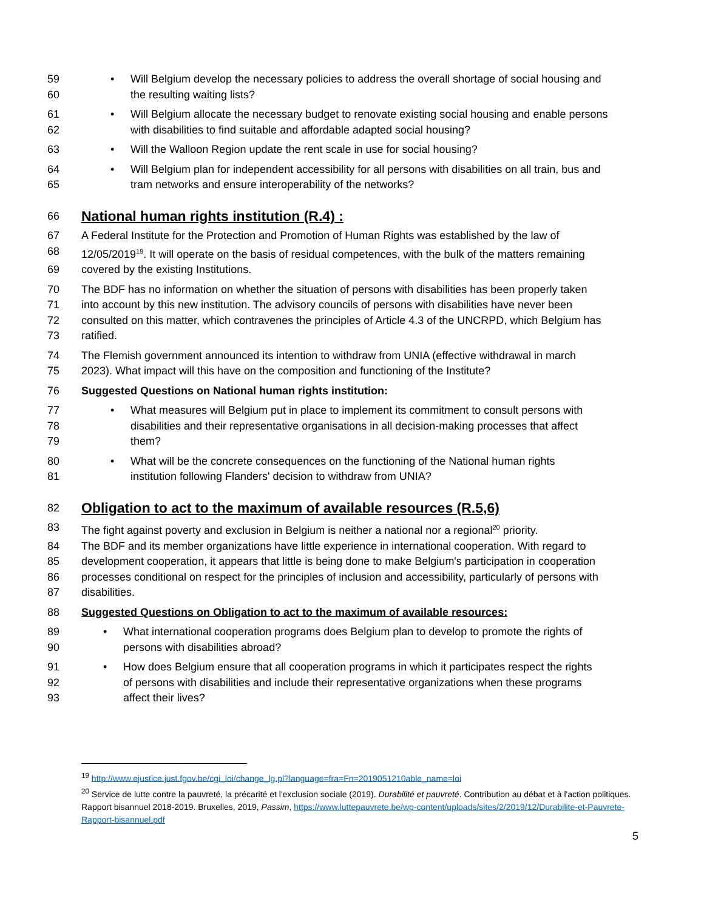59
• Will Belgium develop the necessary policies to address the overall shortage of social housing and
60 the resulting waiting lists?
61
• Will Belgium allocate the necessary budget to renovate existing social housing and enable persons
62 with disabilities to find suitable and affordable adapted social housing?
63
• Will the Walloon Region update the rent scale in use for social housing?
64
• Will Belgium plan for independent accessibility for all persons with disabilities on all train, bus and
65 tram networks and ensure interoperability of the networks?
66
National human rights institution (R.4) :
67 A Federal Institute for the Protection and Promotion of Human Rights was established by the law of
68 12/05/2019<sup>19</sup>. It will operate on the basis of residual competences, with the bulk of the matters remaining
69 covered by the existing Institutions.
70 The BDF has no information on whether the situation of persons with disabilities has been properly taken
71 into account by this new institution. The advisory councils of persons with disabilities have never been
72 consulted on this matter, which contravenes the principles of Article 4.3 of the UNCRPD, which Belgium has
73 ratified.
74 The Flemish government announced its intention to withdraw from UNIA (effective withdrawal in march
75 2023). What impact will this have on the composition and functioning of the Institute?
76 Suggested Questions on National human rights institution:
77
• What measures will Belgium put in place to implement its commitment to consult persons with
78 disabilities and their representative organisations in all decision-making processes that affect
79 them?
80
• What will be the concrete consequences on the functioning of the National human rights
81 institution following Flanders' decision to withdraw from UNIA?
82
Obligation to act to the maximum of available resources (R.5,6)
83 The fight against poverty and exclusion in Belgium is neither a national nor a regional<sup>20</sup> priority.
84 The BDF and its member organizations have little experience in international cooperation. With regard to
85 development cooperation, it appears that little is being done to make Belgium's participation in cooperation
86 processes conditional on respect for the principles of inclusion and accessibility, particularly of persons with
87 disabilities.
88 Suggested Questions on Obligation to act to the maximum of available resources:
89
• What international cooperation programs does Belgium plan to develop to promote the rights of
90 persons with disabilities abroad?
91
• How does Belgium ensure that all cooperation programs in which it participates respect the rights
92 of persons with disabilities and include their representative organizations when these programs
93 affect their lives?
<sup>19</sup> http://www.ejustice.just.fgov.be/cgi_loi/change_lg.pl?language=fra=Fn=2019051210able_name=loi
<sup>20</sup> Service de lutte contre la pauvreté, la précarité et l'exclusion sociale (2019). Durabilité et pauvreté. Contribution au débat et à l'action politiques. Rapport bisannuel 2018-2019. Bruxelles, 2019, Passim, https://www.luttepauvrete.be/wp-content/uploads/sites/2/2019/12/Durabilite-et-Pauvrete-Rapport-bisannuel.pdf
5